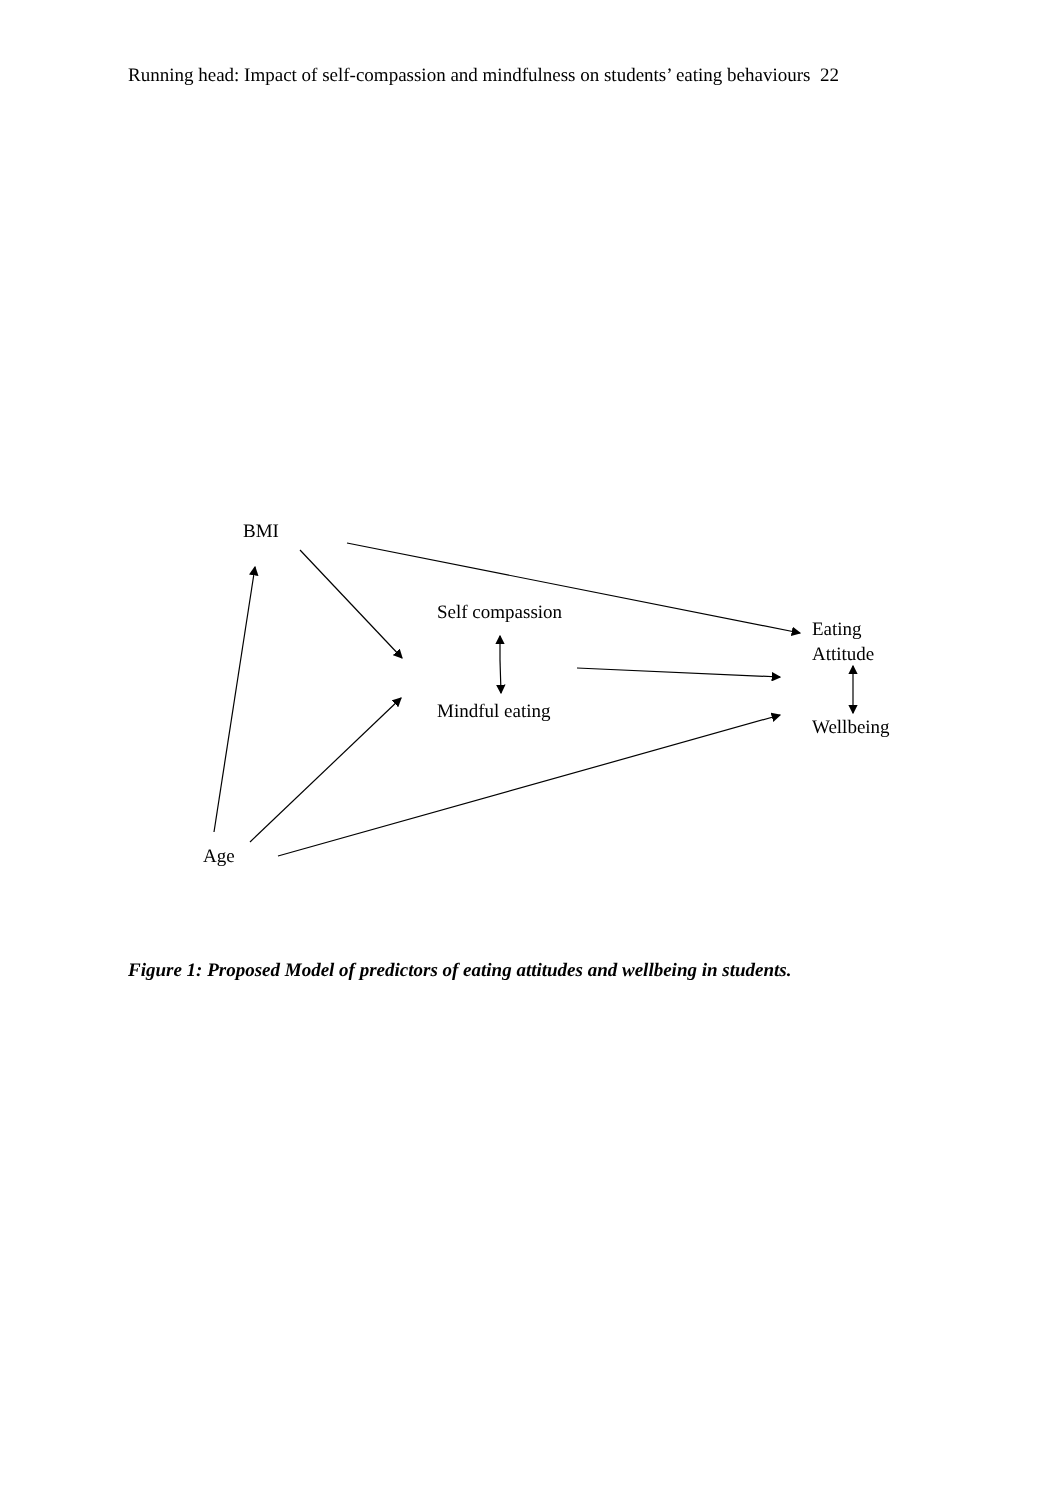Running head: Impact of self-compassion and mindfulness on students’ eating behaviours 22
BMI
Self compassion
Eating
Attitude
Mindful eating
Wellbeing
Age
Figure 1: Proposed Model of predictors of eating attitudes and wellbeing in students.